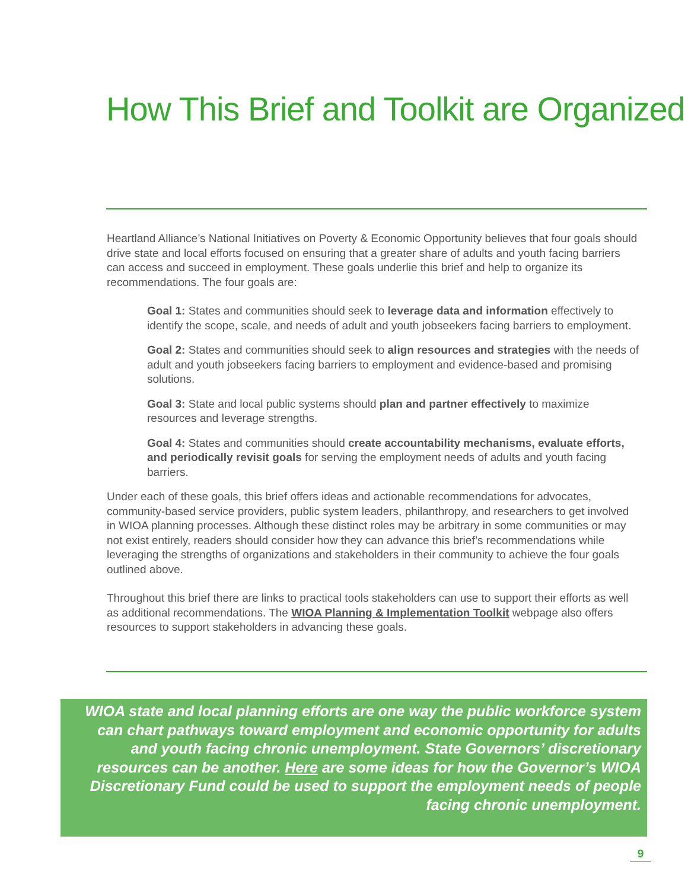How This Brief and Toolkit are Organized
Heartland Alliance’s National Initiatives on Poverty & Economic Opportunity believes that four goals should drive state and local efforts focused on ensuring that a greater share of adults and youth facing barriers can access and succeed in employment. These goals underlie this brief and help to organize its recommendations. The four goals are:
Goal 1: States and communities should seek to leverage data and information effectively to identify the scope, scale, and needs of adult and youth jobseekers facing barriers to employment.
Goal 2: States and communities should seek to align resources and strategies with the needs of adult and youth jobseekers facing barriers to employment and evidence-based and promising solutions.
Goal 3: State and local public systems should plan and partner effectively to maximize resources and leverage strengths.
Goal 4: States and communities should create accountability mechanisms, evaluate efforts, and periodically revisit goals for serving the employment needs of adults and youth facing barriers.
Under each of these goals, this brief offers ideas and actionable recommendations for advocates, community-based service providers, public system leaders, philanthropy, and researchers to get involved in WIOA planning processes. Although these distinct roles may be arbitrary in some communities or may not exist entirely, readers should consider how they can advance this brief’s recommendations while leveraging the strengths of organizations and stakeholders in their community to achieve the four goals outlined above.
Throughout this brief there are links to practical tools stakeholders can use to support their efforts as well as additional recommendations. The WIOA Planning & Implementation Toolkit webpage also offers resources to support stakeholders in advancing these goals.
WIOA state and local planning efforts are one way the public workforce system can chart pathways toward employment and economic opportunity for adults and youth facing chronic unemployment. State Governors’ discretionary resources can be another. Here are some ideas for how the Governor’s WIOA Discretionary Fund could be used to support the employment needs of people facing chronic unemployment.
9